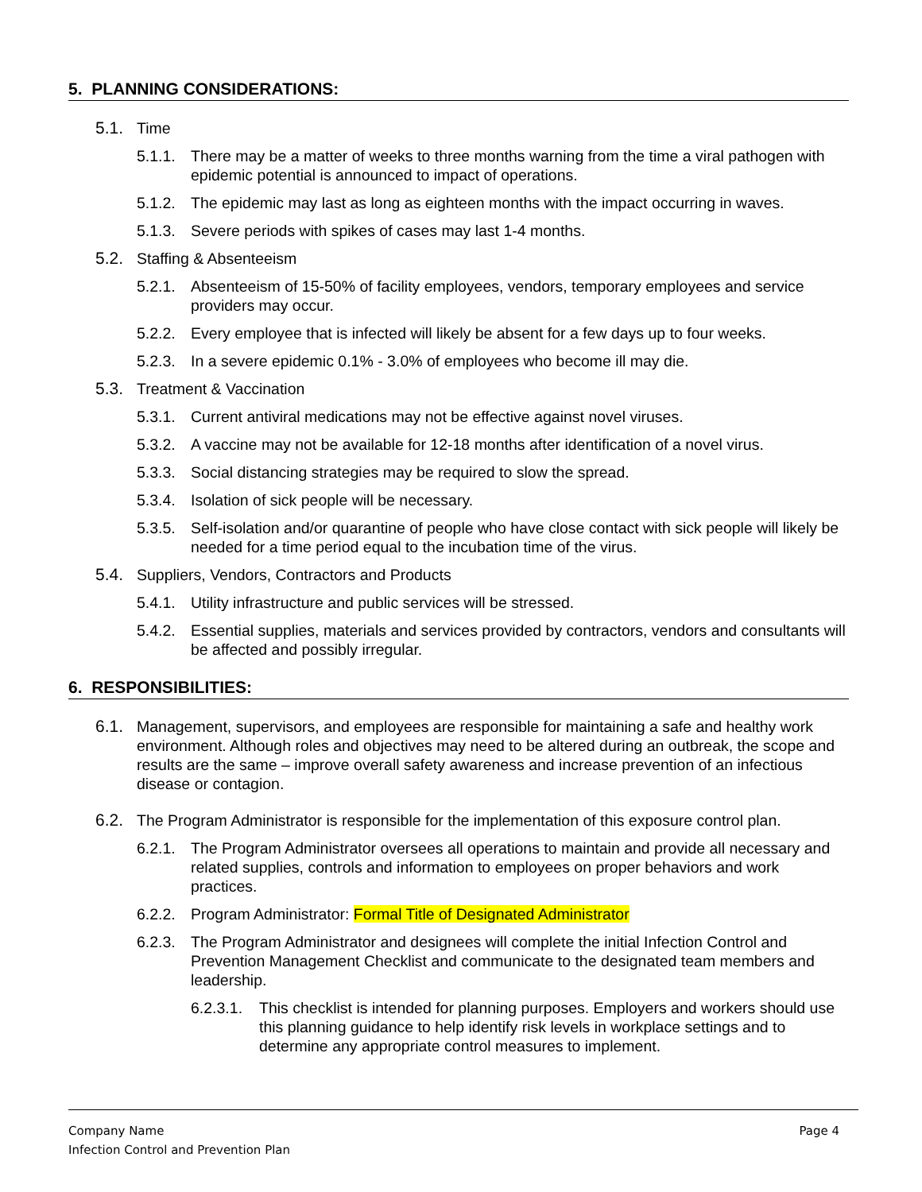5. PLANNING CONSIDERATIONS:
5.1. Time
5.1.1. There may be a matter of weeks to three months warning from the time a viral pathogen with epidemic potential is announced to impact of operations.
5.1.2. The epidemic may last as long as eighteen months with the impact occurring in waves.
5.1.3. Severe periods with spikes of cases may last 1-4 months.
5.2. Staffing & Absenteeism
5.2.1. Absenteeism of 15-50% of facility employees, vendors, temporary employees and service providers may occur.
5.2.2. Every employee that is infected will likely be absent for a few days up to four weeks.
5.2.3. In a severe epidemic 0.1% - 3.0% of employees who become ill may die.
5.3. Treatment & Vaccination
5.3.1. Current antiviral medications may not be effective against novel viruses.
5.3.2. A vaccine may not be available for 12-18 months after identification of a novel virus.
5.3.3. Social distancing strategies may be required to slow the spread.
5.3.4. Isolation of sick people will be necessary.
5.3.5. Self-isolation and/or quarantine of people who have close contact with sick people will likely be needed for a time period equal to the incubation time of the virus.
5.4. Suppliers, Vendors, Contractors and Products
5.4.1. Utility infrastructure and public services will be stressed.
5.4.2. Essential supplies, materials and services provided by contractors, vendors and consultants will be affected and possibly irregular.
6. RESPONSIBILITIES:
6.1. Management, supervisors, and employees are responsible for maintaining a safe and healthy work environment. Although roles and objectives may need to be altered during an outbreak, the scope and results are the same – improve overall safety awareness and increase prevention of an infectious disease or contagion.
6.2. The Program Administrator is responsible for the implementation of this exposure control plan.
6.2.1. The Program Administrator oversees all operations to maintain and provide all necessary and related supplies, controls and information to employees on proper behaviors and work practices.
6.2.2. Program Administrator: Formal Title of Designated Administrator
6.2.3. The Program Administrator and designees will complete the initial Infection Control and Prevention Management Checklist and communicate to the designated team members and leadership.
6.2.3.1. This checklist is intended for planning purposes. Employers and workers should use this planning guidance to help identify risk levels in workplace settings and to determine any appropriate control measures to implement.
Company Name
Infection Control and Prevention Plan
Page 4